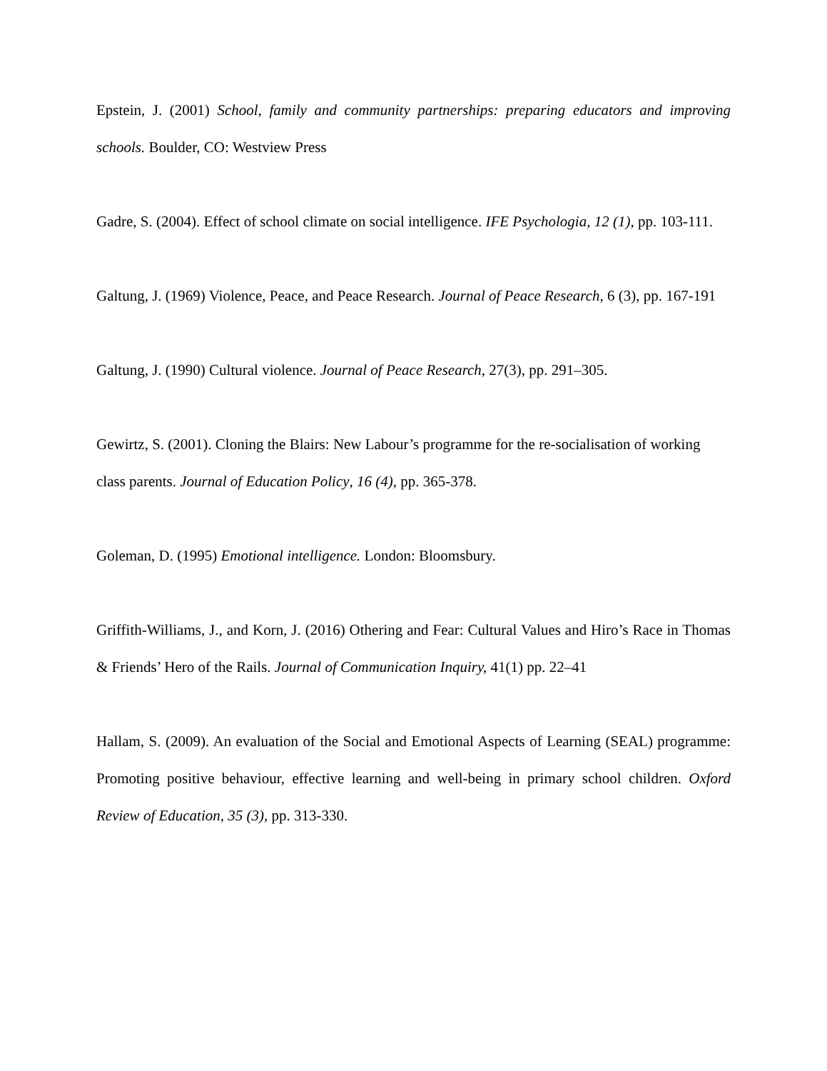Epstein, J. (2001) School, family and community partnerships: preparing educators and improving schools. Boulder, CO: Westview Press
Gadre, S. (2004). Effect of school climate on social intelligence. IFE Psychologia, 12 (1), pp. 103-111.
Galtung, J. (1969) Violence, Peace, and Peace Research. Journal of Peace Research, 6 (3), pp. 167-191
Galtung, J. (1990) Cultural violence. Journal of Peace Research, 27(3), pp. 291–305.
Gewirtz, S. (2001). Cloning the Blairs: New Labour’s programme for the re-socialisation of working class parents. Journal of Education Policy, 16 (4), pp. 365-378.
Goleman, D. (1995) Emotional intelligence. London: Bloomsbury.
Griffith-Williams, J., and Korn, J. (2016) Othering and Fear: Cultural Values and Hiro’s Race in Thomas & Friends’ Hero of the Rails. Journal of Communication Inquiry, 41(1) pp. 22–41
Hallam, S. (2009). An evaluation of the Social and Emotional Aspects of Learning (SEAL) programme: Promoting positive behaviour, effective learning and well-being in primary school children. Oxford Review of Education, 35 (3), pp. 313-330.